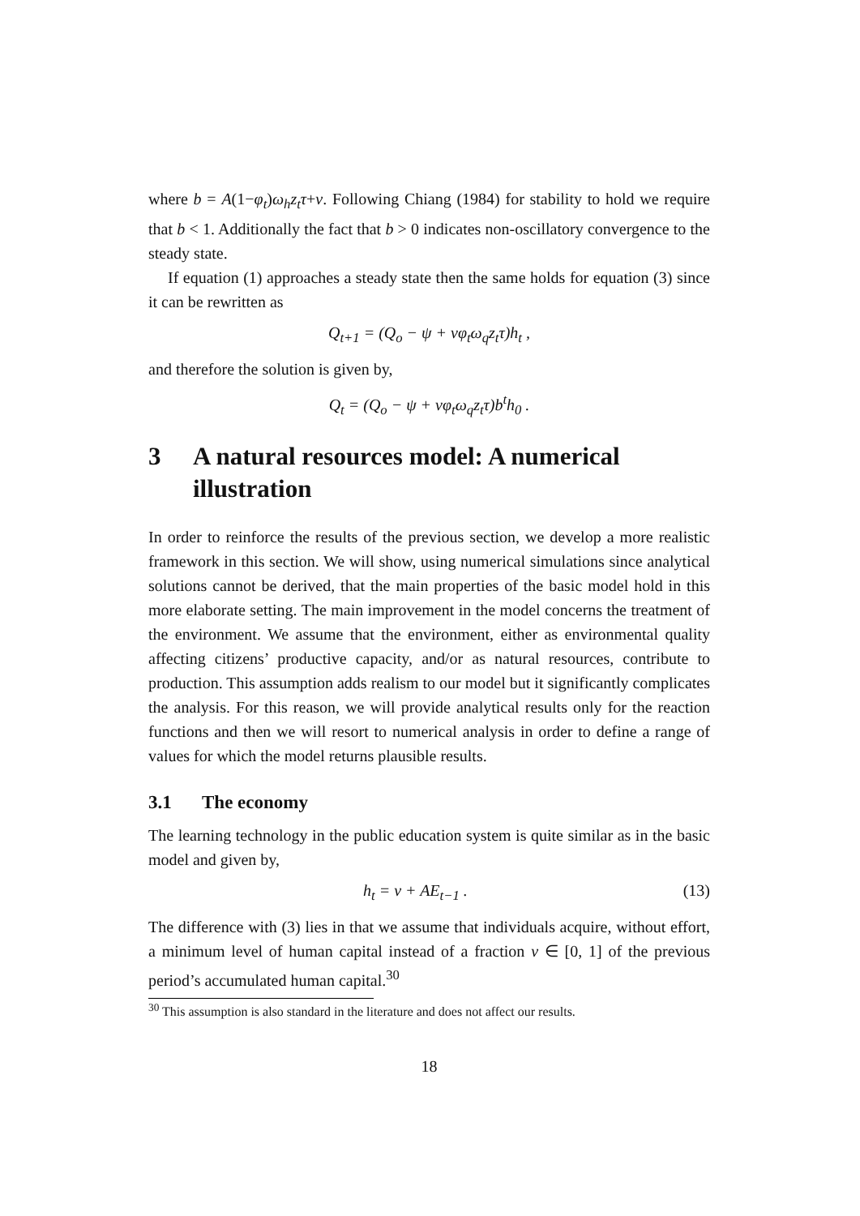where b = A(1−φ<sub>t</sub>)ω<sub>h</sub>z<sub>t</sub>τ+v. Following Chiang (1984) for stability to hold we require that b < 1. Additionally the fact that b > 0 indicates non-oscillatory convergence to the steady state.
If equation (1) approaches a steady state then the same holds for equation (3) since it can be rewritten as
Q<sub>t+1</sub> = (Q<sub>o</sub> − ψ + vφ<sub>t</sub>ω<sub>q</sub>z<sub>t</sub>τ)h<sub>t</sub> ,
and therefore the solution is given by,
Q<sub>t</sub> = (Q<sub>o</sub> − ψ + vφ<sub>t</sub>ω<sub>q</sub>z<sub>t</sub>τ)b<sup>t</sup>h<sub>0</sub> .
3 A natural resources model: A numerical illustration
In order to reinforce the results of the previous section, we develop a more realistic framework in this section. We will show, using numerical simulations since analytical solutions cannot be derived, that the main properties of the basic model hold in this more elaborate setting. The main improvement in the model concerns the treatment of the environment. We assume that the environment, either as environmental quality affecting citizens’ productive capacity, and/or as natural resources, contribute to production. This assumption adds realism to our model but it significantly complicates the analysis. For this reason, we will provide analytical results only for the reaction functions and then we will resort to numerical analysis in order to define a range of values for which the model returns plausible results.
3.1 The economy
The learning technology in the public education system is quite similar as in the basic model and given by,
h<sub>t</sub> = v + AE<sub>t−1</sub> . (13)
The difference with (3) lies in that we assume that individuals acquire, without effort, a minimum level of human capital instead of a fraction v ∈ [0, 1] of the previous period’s accumulated human capital.<sup>30</sup>
<sup>30</sup> This assumption is also standard in the literature and does not affect our results.
18